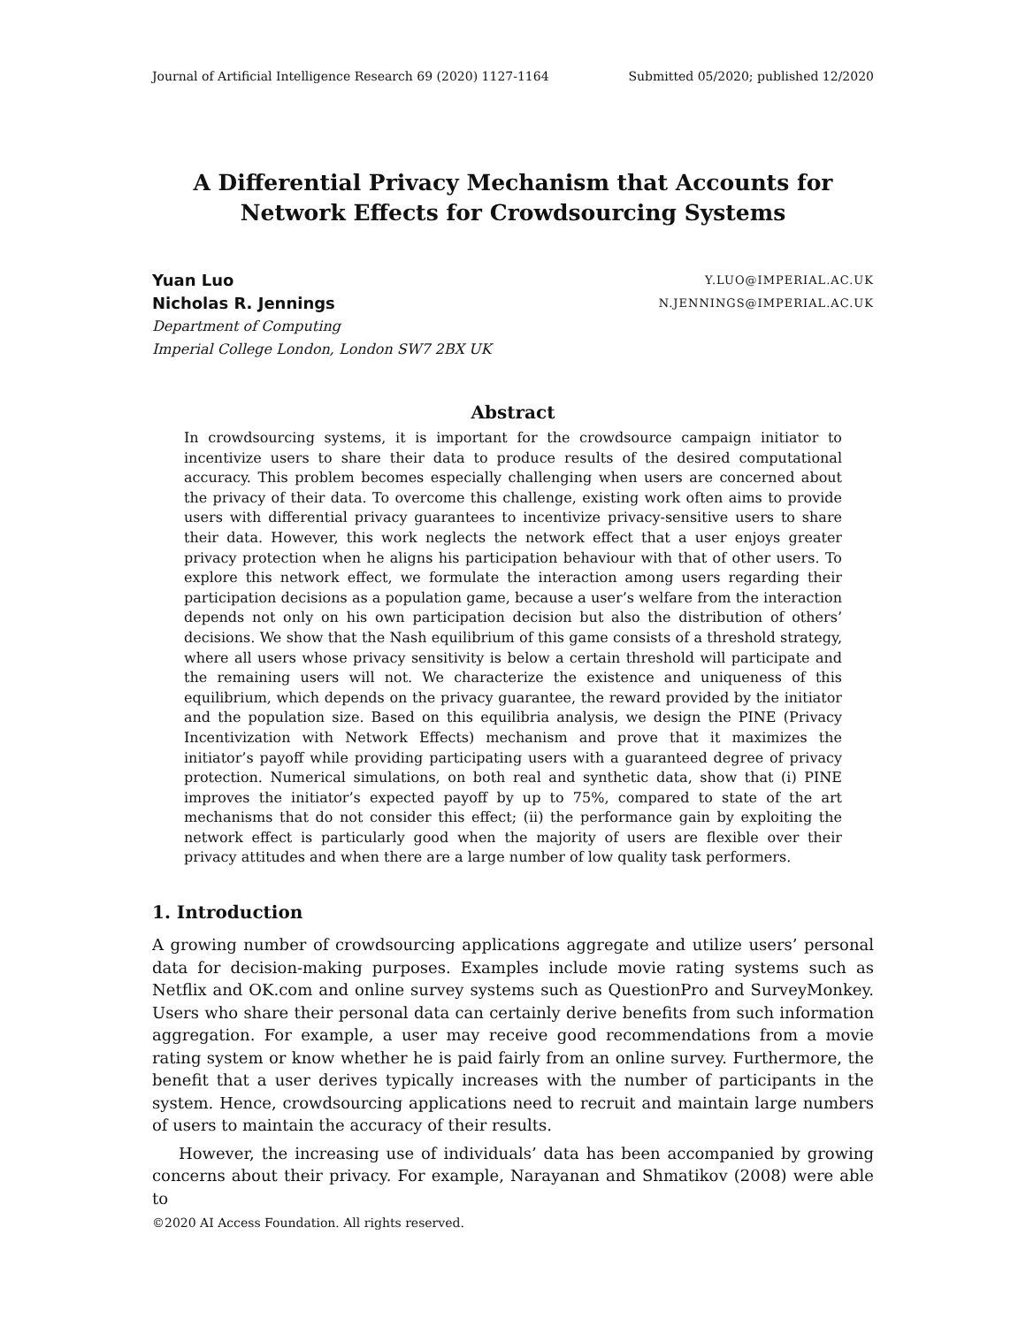Journal of Artificial Intelligence Research 69 (2020) 1127-1164 Submitted 05/2020; published 12/2020
A Differential Privacy Mechanism that Accounts for
Network Effects for Crowdsourcing Systems
Yuan Luo Y.LUO@IMPERIAL.AC.UK
Nicholas R. Jennings N.JENNINGS@IMPERIAL.AC.UK
Department of Computing
Imperial College London, London SW7 2BX UK
Abstract
In crowdsourcing systems, it is important for the crowdsource campaign initiator to incentivize users to share their data to produce results of the desired computational accuracy. This problem becomes especially challenging when users are concerned about the privacy of their data. To overcome this challenge, existing work often aims to provide users with differential privacy guarantees to incentivize privacy-sensitive users to share their data. However, this work neglects the network effect that a user enjoys greater privacy protection when he aligns his participation behaviour with that of other users. To explore this network effect, we formulate the interaction among users regarding their participation decisions as a population game, because a user’s welfare from the interaction depends not only on his own participation decision but also the distribution of others’ decisions. We show that the Nash equilibrium of this game consists of a threshold strategy, where all users whose privacy sensitivity is below a certain threshold will participate and the remaining users will not. We characterize the existence and uniqueness of this equilibrium, which depends on the privacy guarantee, the reward provided by the initiator and the population size. Based on this equilibria analysis, we design the PINE (Privacy Incentivization with Network Effects) mechanism and prove that it maximizes the initiator’s payoff while providing participating users with a guaranteed degree of privacy protection. Numerical simulations, on both real and synthetic data, show that (i) PINE improves the initiator’s expected payoff by up to 75%, compared to state of the art mechanisms that do not consider this effect; (ii) the performance gain by exploiting the network effect is particularly good when the majority of users are flexible over their privacy attitudes and when there are a large number of low quality task performers.
1. Introduction
A growing number of crowdsourcing applications aggregate and utilize users’ personal data for decision-making purposes. Examples include movie rating systems such as Netflix and OK.com and online survey systems such as QuestionPro and SurveyMonkey. Users who share their personal data can certainly derive benefits from such information aggregation. For example, a user may receive good recommendations from a movie rating system or know whether he is paid fairly from an online survey. Furthermore, the benefit that a user derives typically increases with the number of participants in the system. Hence, crowdsourcing applications need to recruit and maintain large numbers of users to maintain the accuracy of their results.
However, the increasing use of individuals’ data has been accompanied by growing concerns about their privacy. For example, Narayanan and Shmatikov (2008) were able to
©2020 AI Access Foundation. All rights reserved.